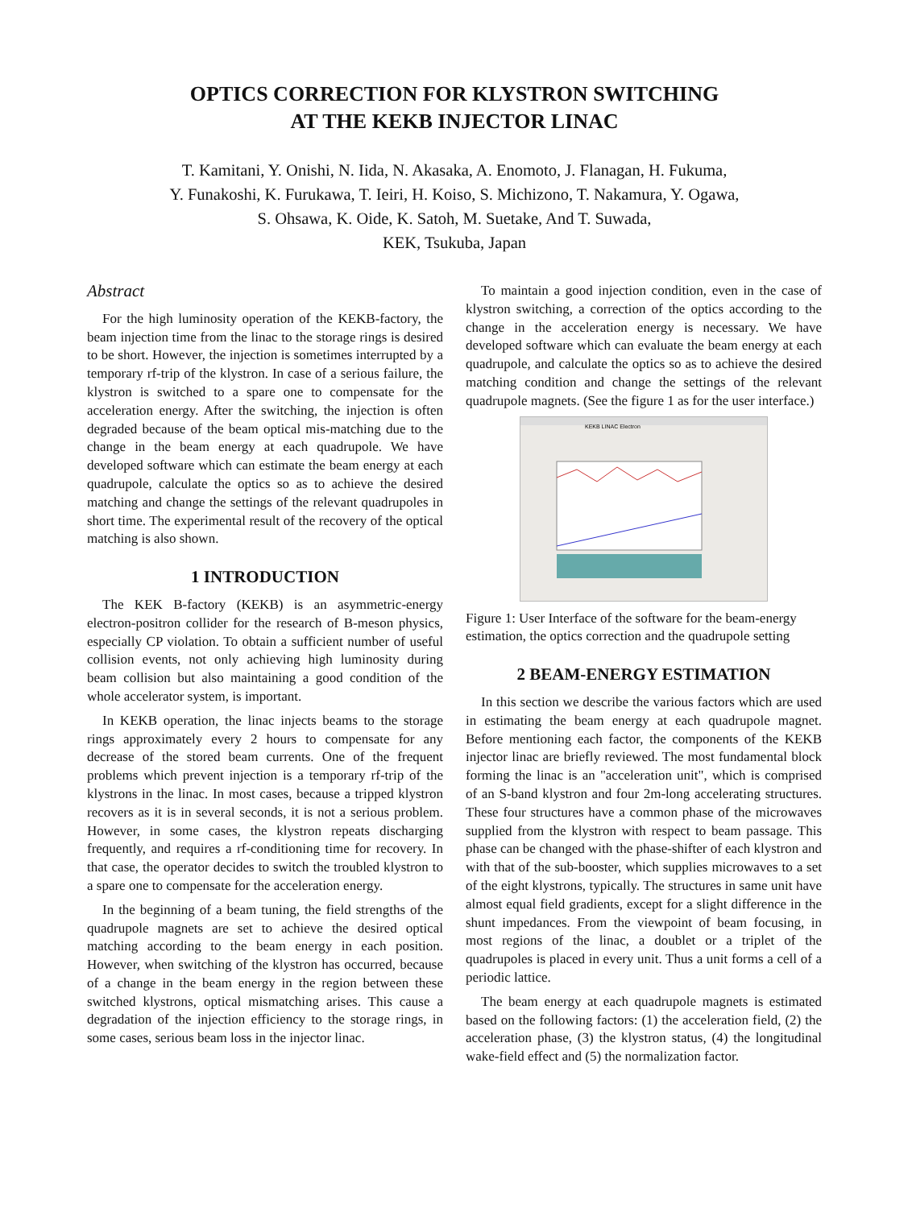OPTICS CORRECTION FOR KLYSTRON SWITCHING
AT THE KEKB INJECTOR LINAC
T. Kamitani, Y. Onishi, N. Iida, N. Akasaka, A. Enomoto, J. Flanagan, H. Fukuma,
Y. Funakoshi, K. Furukawa, T. Ieiri, H. Koiso, S. Michizono, T. Nakamura, Y. Ogawa,
S. Ohsawa, K. Oide, K. Satoh, M. Suetake, And T. Suwada,
KEK, Tsukuba, Japan
Abstract
For the high luminosity operation of the KEKB-factory, the beam injection time from the linac to the storage rings is desired to be short. However, the injection is sometimes interrupted by a temporary rf-trip of the klystron. In case of a serious failure, the klystron is switched to a spare one to compensate for the acceleration energy. After the switching, the injection is often degraded because of the beam optical mis-matching due to the change in the beam energy at each quadrupole. We have developed software which can estimate the beam energy at each quadrupole, calculate the optics so as to achieve the desired matching and change the settings of the relevant quadrupoles in short time. The experimental result of the recovery of the optical matching is also shown.
1 INTRODUCTION
The KEK B-factory (KEKB) is an asymmetric-energy electron-positron collider for the research of B-meson physics, especially CP violation. To obtain a sufficient number of useful collision events, not only achieving high luminosity during beam collision but also maintaining a good condition of the whole accelerator system, is important.
In KEKB operation, the linac injects beams to the storage rings approximately every 2 hours to compensate for any decrease of the stored beam currents. One of the frequent problems which prevent injection is a temporary rf-trip of the klystrons in the linac. In most cases, because a tripped klystron recovers as it is in several seconds, it is not a serious problem. However, in some cases, the klystron repeats discharging frequently, and requires a rf-conditioning time for recovery. In that case, the operator decides to switch the troubled klystron to a spare one to compensate for the acceleration energy.
In the beginning of a beam tuning, the field strengths of the quadrupole magnets are set to achieve the desired optical matching according to the beam energy in each position. However, when switching of the klystron has occurred, because of a change in the beam energy in the region between these switched klystrons, optical mismatching arises. This cause a degradation of the injection efficiency to the storage rings, in some cases, serious beam loss in the injector linac.
To maintain a good injection condition, even in the case of klystron switching, a correction of the optics according to the change in the acceleration energy is necessary. We have developed software which can evaluate the beam energy at each quadrupole, and calculate the optics so as to achieve the desired matching condition and change the settings of the relevant quadrupole magnets. (See the figure 1 as for the user interface.)
KEKB LINAC Electron
Figure 1: User Interface of the software for the beam-energy estimation, the optics correction and the quadrupole setting
2 BEAM-ENERGY ESTIMATION
In this section we describe the various factors which are used in estimating the beam energy at each quadrupole magnet. Before mentioning each factor, the components of the KEKB injector linac are briefly reviewed. The most fundamental block forming the linac is an "acceleration unit", which is comprised of an S-band klystron and four 2m-long accelerating structures. These four structures have a common phase of the microwaves supplied from the klystron with respect to beam passage. This phase can be changed with the phase-shifter of each klystron and with that of the sub-booster, which supplies microwaves to a set of the eight klystrons, typically. The structures in same unit have almost equal field gradients, except for a slight difference in the shunt impedances. From the viewpoint of beam focusing, in most regions of the linac, a doublet or a triplet of the quadrupoles is placed in every unit. Thus a unit forms a cell of a periodic lattice.
The beam energy at each quadrupole magnets is estimated based on the following factors: (1) the acceleration field, (2) the acceleration phase, (3) the klystron status, (4) the longitudinal wake-field effect and (5) the normalization factor.